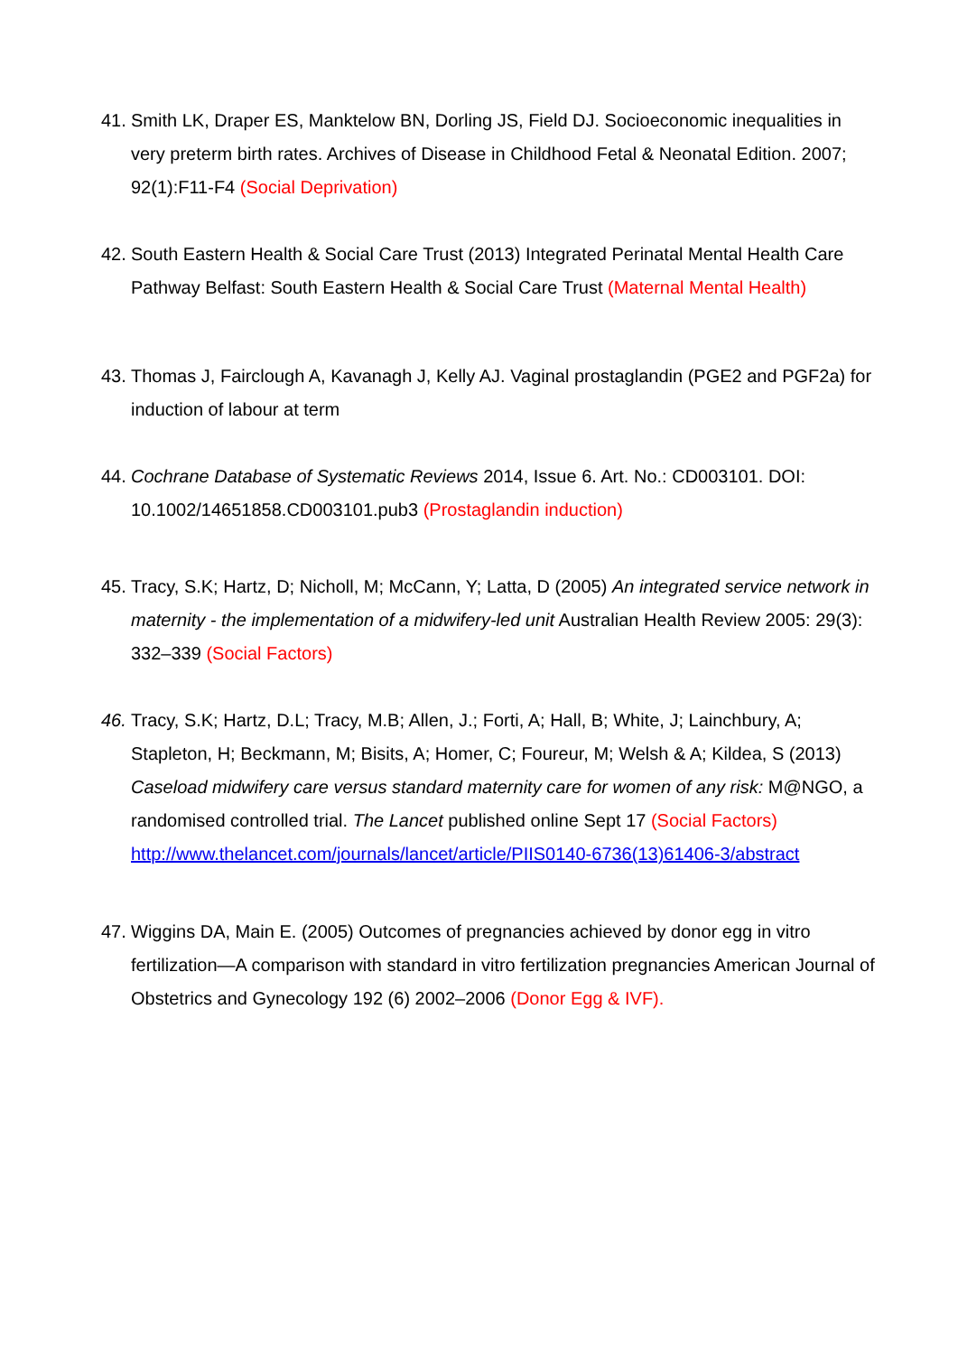41.
Smith LK, Draper ES, Manktelow BN, Dorling JS, Field DJ. Socioeconomic inequalities in very preterm birth rates. Archives of Disease in Childhood Fetal & Neonatal Edition. 2007; 92(1):F11-F4 (Social Deprivation)
42.
South Eastern Health & Social Care Trust (2013) Integrated Perinatal Mental Health Care Pathway Belfast: South Eastern Health & Social Care Trust (Maternal Mental Health)
43.
Thomas J, Fairclough A, Kavanagh J, Kelly AJ. Vaginal prostaglandin (PGE2 and PGF2a) for induction of labour at term
44.
Cochrane Database of Systematic Reviews 2014, Issue 6. Art. No.: CD003101. DOI: 10.1002/14651858.CD003101.pub3 (Prostaglandin induction)
45.
Tracy, S.K; Hartz, D; Nicholl, M; McCann, Y; Latta, D (2005) An integrated service network in maternity - the implementation of a midwifery-led unit Australian Health Review 2005: 29(3): 332–339 (Social Factors)
46.
Tracy, S.K; Hartz, D.L; Tracy, M.B; Allen, J.; Forti, A; Hall, B; White, J; Lainchbury, A; Stapleton, H; Beckmann, M; Bisits, A; Homer, C; Foureur, M; Welsh & A; Kildea, S (2013) Caseload midwifery care versus standard maternity care for women of any risk: M@NGO, a randomised controlled trial. The Lancet published online Sept 17 (Social Factors)
http://www.thelancet.com/journals/lancet/article/PIIS0140-6736(13)61406-3/abstract
47.
Wiggins DA, Main E. (2005) Outcomes of pregnancies achieved by donor egg in vitro fertilization—A comparison with standard in vitro fertilization pregnancies American Journal of Obstetrics and Gynecology 192 (6) 2002–2006 (Donor Egg & IVF).